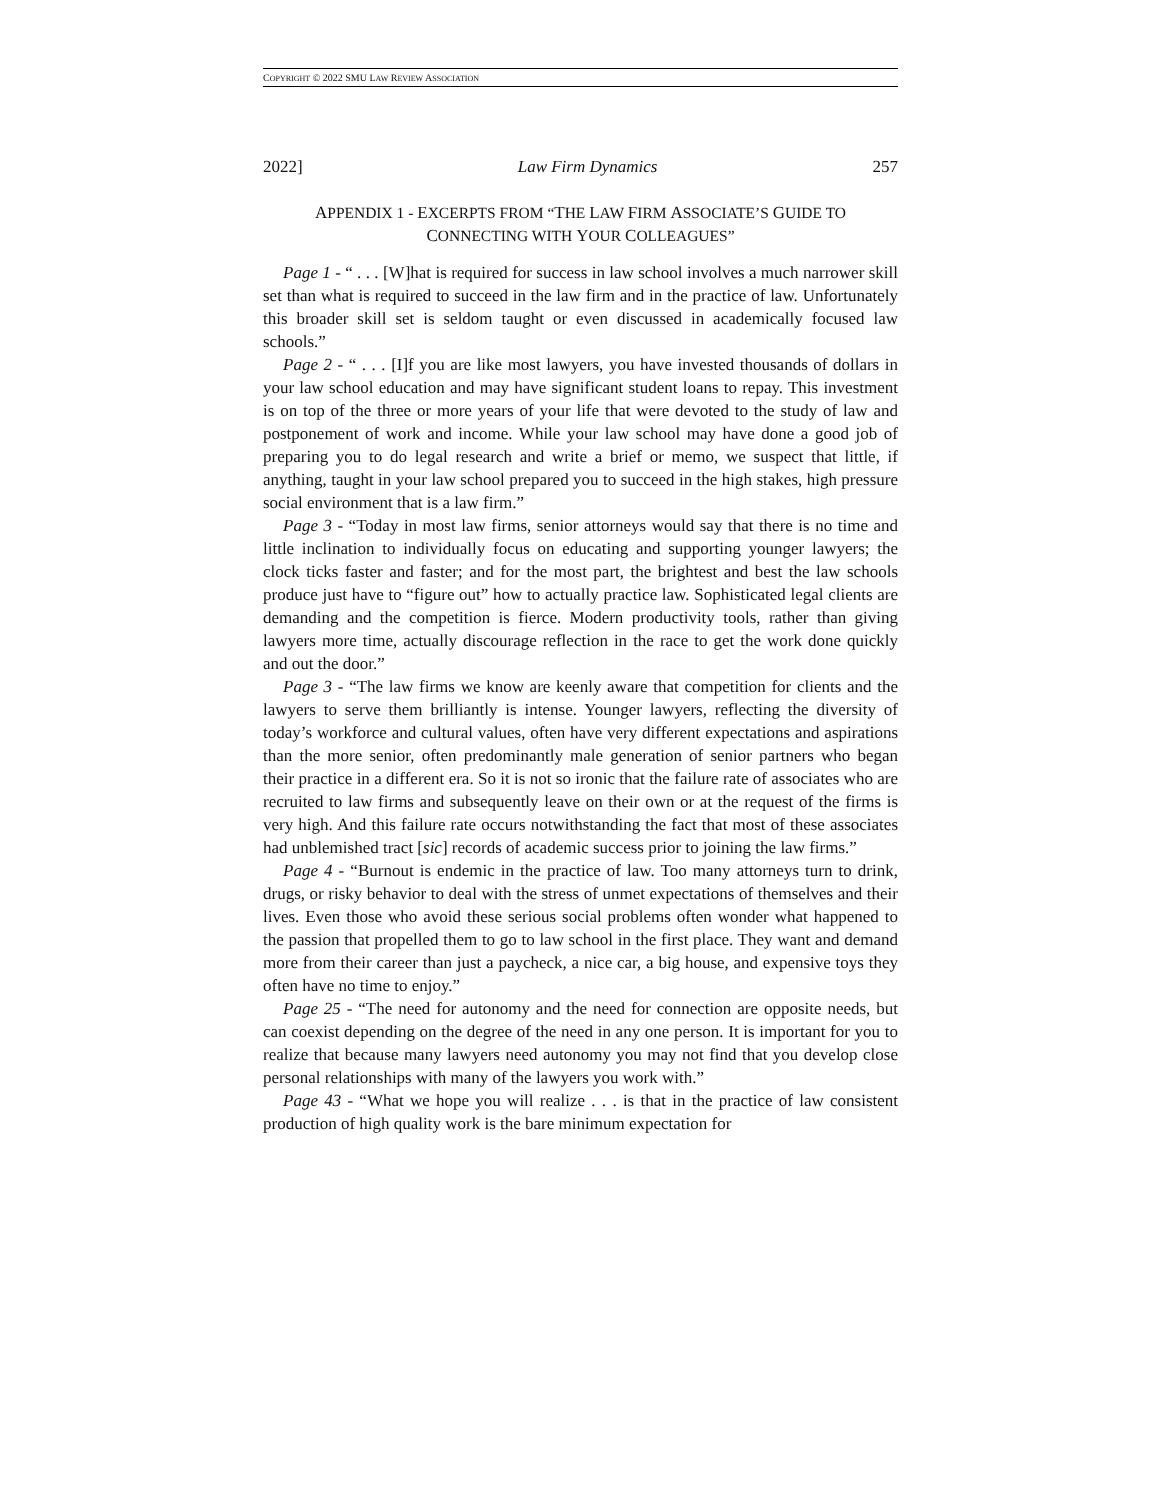COPYRIGHT © 2022 SMU LAW REVIEW ASSOCIATION
2022] Law Firm Dynamics 257
APPENDIX 1 - EXCERPTS FROM “THE LAW FIRM ASSOCIATE’S GUIDE TO CONNECTING WITH YOUR COLLEAGUES”
Page 1 - “ . . . [W]hat is required for success in law school involves a much narrower skill set than what is required to succeed in the law firm and in the practice of law. Unfortunately this broader skill set is seldom taught or even discussed in academically focused law schools.”
Page 2 - “ . . . [I]f you are like most lawyers, you have invested thousands of dollars in your law school education and may have significant student loans to repay. This investment is on top of the three or more years of your life that were devoted to the study of law and postponement of work and income. While your law school may have done a good job of preparing you to do legal research and write a brief or memo, we suspect that little, if anything, taught in your law school prepared you to succeed in the high stakes, high pressure social environment that is a law firm.”
Page 3 - “Today in most law firms, senior attorneys would say that there is no time and little inclination to individually focus on educating and supporting younger lawyers; the clock ticks faster and faster; and for the most part, the brightest and best the law schools produce just have to “figure out” how to actually practice law. Sophisticated legal clients are demanding and the competition is fierce. Modern productivity tools, rather than giving lawyers more time, actually discourage reflection in the race to get the work done quickly and out the door.”
Page 3 - “The law firms we know are keenly aware that competition for clients and the lawyers to serve them brilliantly is intense. Younger lawyers, reflecting the diversity of today’s workforce and cultural values, often have very different expectations and aspirations than the more senior, often predominantly male generation of senior partners who began their practice in a different era. So it is not so ironic that the failure rate of associates who are recruited to law firms and subsequently leave on their own or at the request of the firms is very high. And this failure rate occurs notwithstanding the fact that most of these associates had unblemished tract [sic] records of academic success prior to joining the law firms.”
Page 4 - “Burnout is endemic in the practice of law. Too many attorneys turn to drink, drugs, or risky behavior to deal with the stress of unmet expectations of themselves and their lives. Even those who avoid these serious social problems often wonder what happened to the passion that propelled them to go to law school in the first place. They want and demand more from their career than just a paycheck, a nice car, a big house, and expensive toys they often have no time to enjoy.”
Page 25 - “The need for autonomy and the need for connection are opposite needs, but can coexist depending on the degree of the need in any one person. It is important for you to realize that because many lawyers need autonomy you may not find that you develop close personal relationships with many of the lawyers you work with.”
Page 43 - “What we hope you will realize . . . is that in the practice of law consistent production of high quality work is the bare minimum expectation for